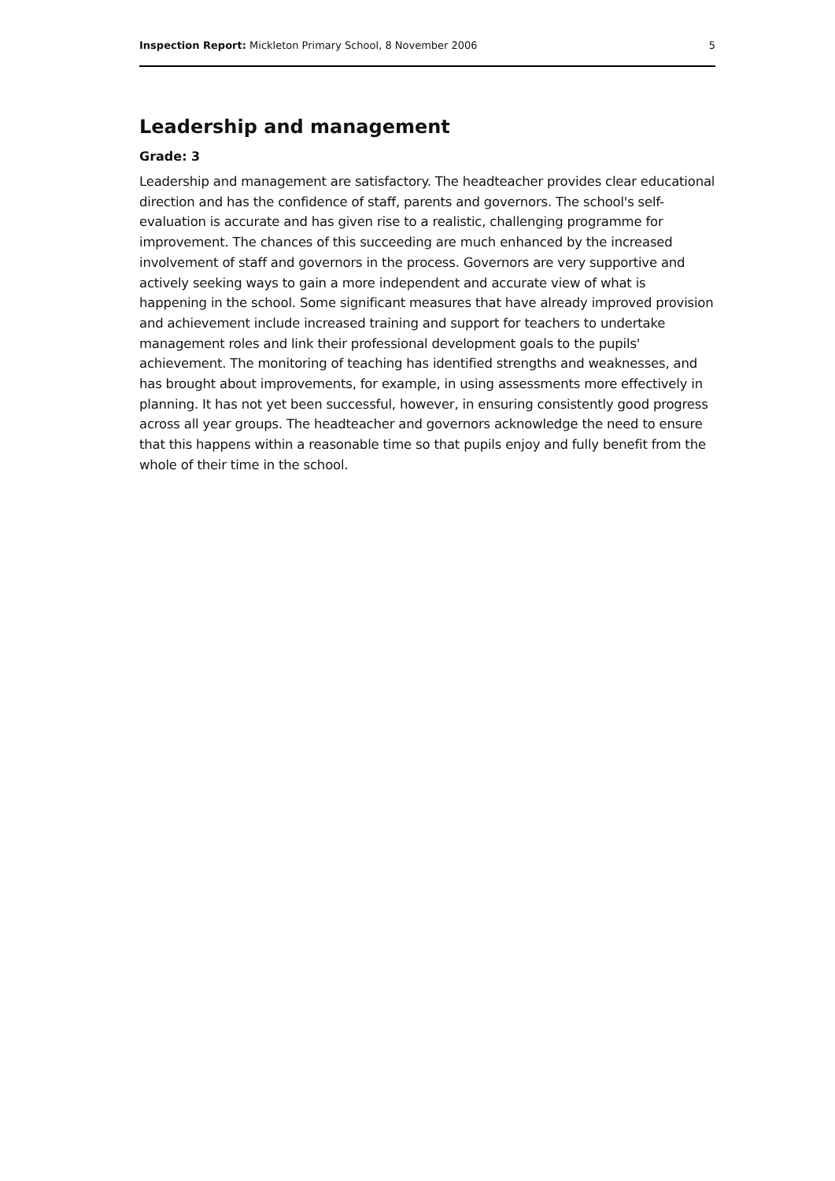Inspection Report: Mickleton Primary School, 8 November 2006 5
Leadership and management
Grade: 3
Leadership and management are satisfactory. The headteacher provides clear educational direction and has the confidence of staff, parents and governors. The school's self-evaluation is accurate and has given rise to a realistic, challenging programme for improvement. The chances of this succeeding are much enhanced by the increased involvement of staff and governors in the process. Governors are very supportive and actively seeking ways to gain a more independent and accurate view of what is happening in the school. Some significant measures that have already improved provision and achievement include increased training and support for teachers to undertake management roles and link their professional development goals to the pupils' achievement. The monitoring of teaching has identified strengths and weaknesses, and has brought about improvements, for example, in using assessments more effectively in planning. It has not yet been successful, however, in ensuring consistently good progress across all year groups. The headteacher and governors acknowledge the need to ensure that this happens within a reasonable time so that pupils enjoy and fully benefit from the whole of their time in the school.